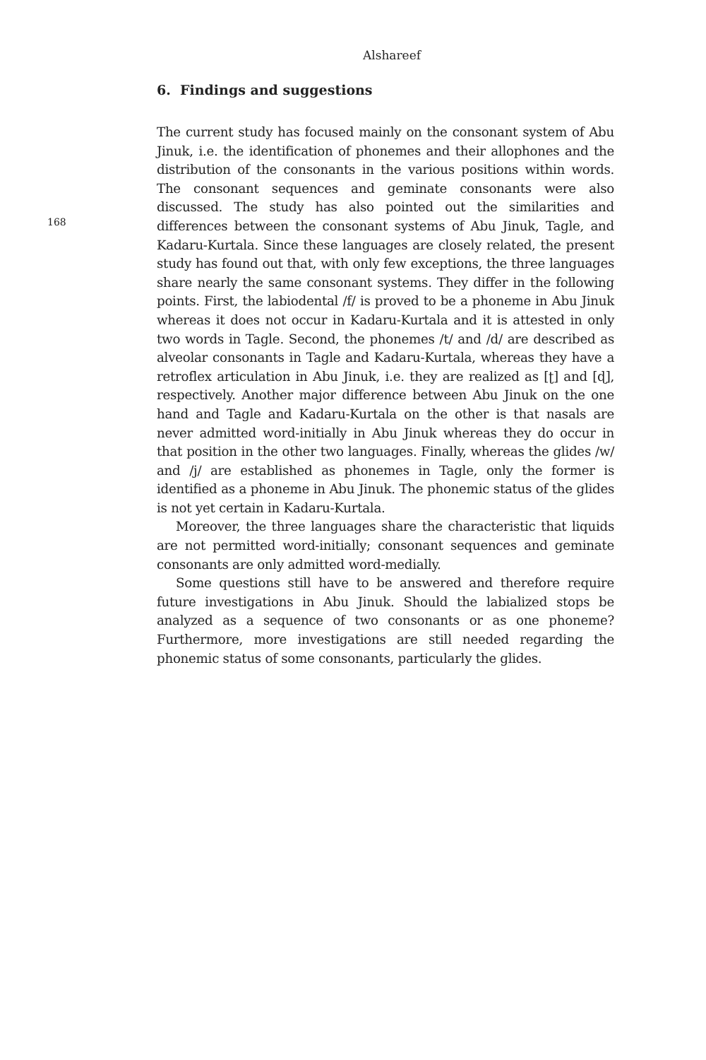Alshareef
168
6. Findings and suggestions
The current study has focused mainly on the consonant system of Abu Jinuk, i.e. the identification of phonemes and their allophones and the distribution of the consonants in the various positions within words. The consonant sequences and geminate consonants were also discussed. The study has also pointed out the similarities and differences between the consonant systems of Abu Jinuk, Tagle, and Kadaru-Kurtala. Since these languages are closely related, the present study has found out that, with only few exceptions, the three languages share nearly the same consonant systems. They differ in the following points. First, the labiodental /f/ is proved to be a phoneme in Abu Jinuk whereas it does not occur in Kadaru-Kurtala and it is attested in only two words in Tagle. Second, the phonemes /t/ and /d/ are described as alveolar consonants in Tagle and Kadaru-Kurtala, whereas they have a retroflex articulation in Abu Jinuk, i.e. they are realized as [ʈ] and [ɖ], respectively. Another major difference between Abu Jinuk on the one hand and Tagle and Kadaru-Kurtala on the other is that nasals are never admitted word-initially in Abu Jinuk whereas they do occur in that position in the other two languages. Finally, whereas the glides /w/ and /j/ are established as phonemes in Tagle, only the former is identified as a phoneme in Abu Jinuk. The phonemic status of the glides is not yet certain in Kadaru-Kurtala.
Moreover, the three languages share the characteristic that liquids are not permitted word-initially; consonant sequences and geminate consonants are only admitted word-medially.
Some questions still have to be answered and therefore require future investigations in Abu Jinuk. Should the labialized stops be analyzed as a sequence of two consonants or as one phoneme? Furthermore, more investigations are still needed regarding the phonemic status of some consonants, particularly the glides.